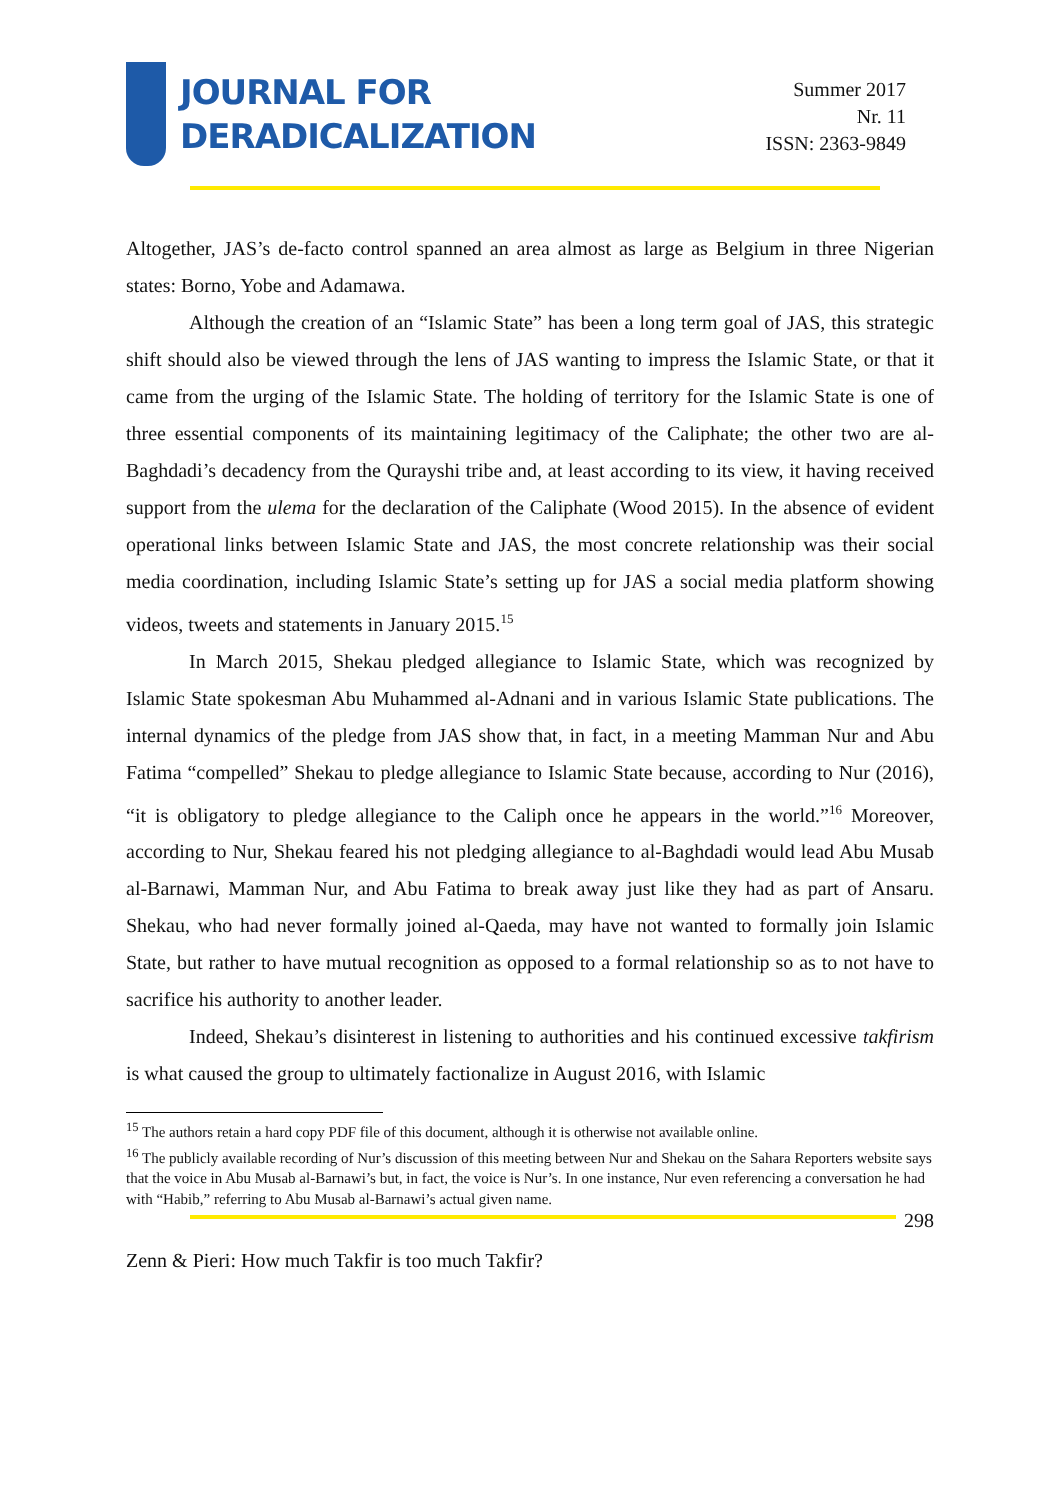JOURNAL FOR
DERADICALIZATION
Summer 2017
Nr. 11
ISSN: 2363-9849
Altogether, JAS’s de-facto control spanned an area almost as large as Belgium in three Nigerian states: Borno, Yobe and Adamawa.
Although the creation of an “Islamic State” has been a long term goal of JAS, this strategic shift should also be viewed through the lens of JAS wanting to impress the Islamic State, or that it came from the urging of the Islamic State. The holding of territory for the Islamic State is one of three essential components of its maintaining legitimacy of the Caliphate; the other two are al-Baghdadi’s decadency from the Qurayshi tribe and, at least according to its view, it having received support from the ulema for the declaration of the Caliphate (Wood 2015). In the absence of evident operational links between Islamic State and JAS, the most concrete relationship was their social media coordination, including Islamic State’s setting up for JAS a social media platform showing videos, tweets and statements in January 2015.<sup>15</sup>
In March 2015, Shekau pledged allegiance to Islamic State, which was recognized by Islamic State spokesman Abu Muhammed al-Adnani and in various Islamic State publications. The internal dynamics of the pledge from JAS show that, in fact, in a meeting Mamman Nur and Abu Fatima “compelled” Shekau to pledge allegiance to Islamic State because, according to Nur (2016), “it is obligatory to pledge allegiance to the Caliph once he appears in the world.”<sup>16</sup> Moreover, according to Nur, Shekau feared his not pledging allegiance to al-Baghdadi would lead Abu Musab al-Barnawi, Mamman Nur, and Abu Fatima to break away just like they had as part of Ansaru. Shekau, who had never formally joined al-Qaeda, may have not wanted to formally join Islamic State, but rather to have mutual recognition as opposed to a formal relationship so as to not have to sacrifice his authority to another leader.
Indeed, Shekau’s disinterest in listening to authorities and his continued excessive takfirism is what caused the group to ultimately factionalize in August 2016, with Islamic
<sup>15</sup> The authors retain a hard copy PDF file of this document, although it is otherwise not available online.
<sup>16</sup> The publicly available recording of Nur’s discussion of this meeting between Nur and Shekau on the Sahara Reporters website says that the voice in Abu Musab al-Barnawi’s but, in fact, the voice is Nur’s. In one instance, Nur even referencing a conversation he had with “Habib,” referring to Abu Musab al-Barnawi’s actual given name.
298
Zenn & Pieri: How much Takfir is too much Takfir?